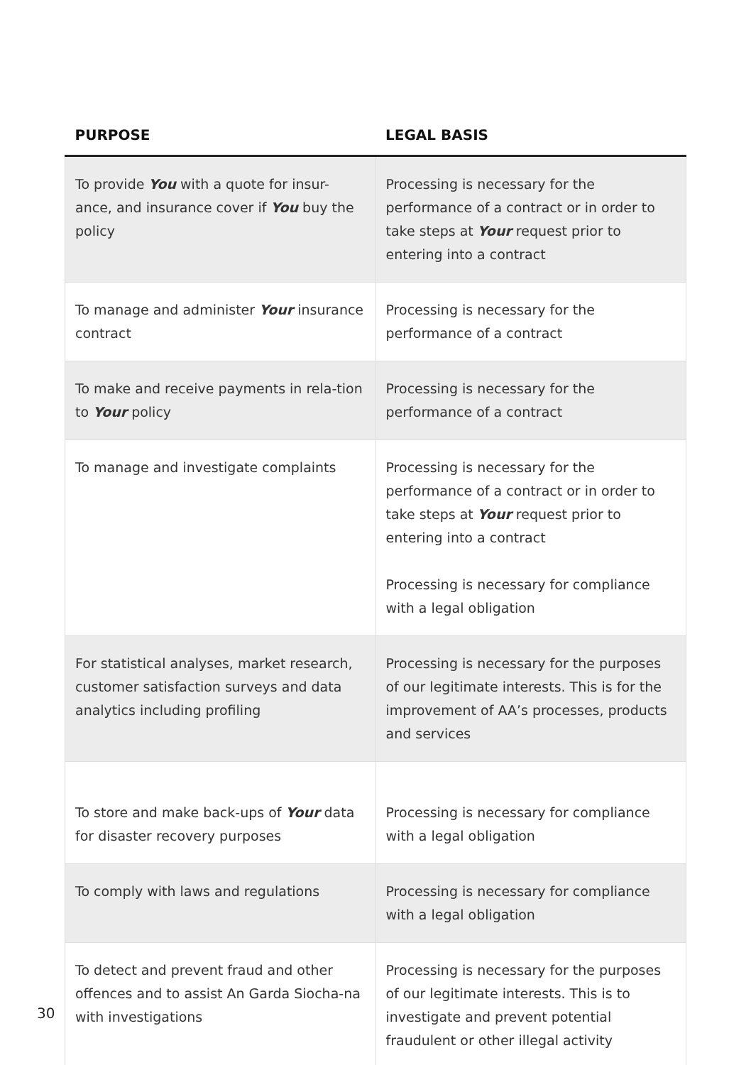| PURPOSE | LEGAL BASIS |
| --- | --- |
| To provide You with a quote for insur-ance, and insurance cover if You buy the policy | Processing is necessary for the performance of a contract or in order to take steps at Your request prior to entering into a contract |
| To manage and administer Your insurance contract | Processing is necessary for the performance of a contract |
| To make and receive payments in rela-tion to Your policy | Processing is necessary for the performance of a contract |
| To manage and investigate complaints | Processing is necessary for the performance of a contract or in order to take steps at Your request prior to entering into a contract Processing is necessary for compliance with a legal obligation |
| For statistical analyses, market research, customer satisfaction surveys and data analytics including profiling | Processing is necessary for the purposes of our legitimate interests. This is for the improvement of AA’s processes, products and services |
| To store and make back-ups of Your data for disaster recovery purposes | Processing is necessary for compliance with a legal obligation |
| To comply with laws and regulations | Processing is necessary for compliance with a legal obligation |
| To detect and prevent fraud and other offences and to assist An Garda Siocha-na with investigations | Processing is necessary for the purposes of our legitimate interests. This is to investigate and prevent potential fraudulent or other illegal activity |
30